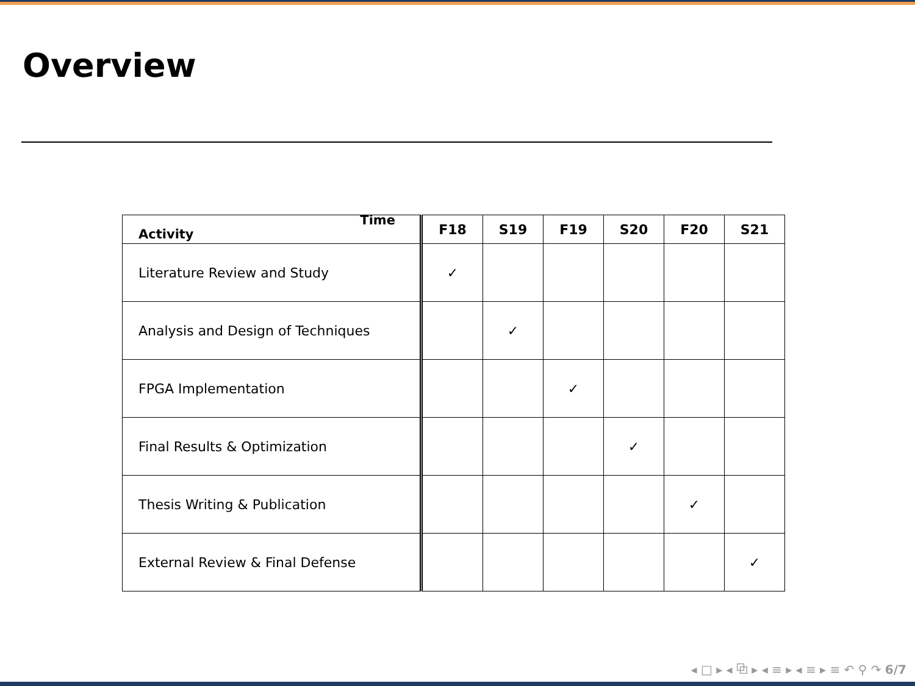Overview
| Time Activity | F18 | S19 | F19 | S20 | F20 | S21 |
| --- | --- | --- | --- | --- | --- | --- |
| Literature Review and Study | ✓ | | | | | |
| Analysis and Design of Techniques | | ✓ | | | | |
| FPGA Implementation | | | ✓ | | | |
| Final Results & Optimization | | | | ✓ | | |
| Thesis Writing & Publication | | | | | ✓ | |
| External Review & Final Defense | | | | | | ✓ |
◂ □ ▸ ◂ ⧉ ▸ ◂ ≡ ▸ ◂ ≡ ▸ ≡ ↶ ⚲ ↷ 6/7